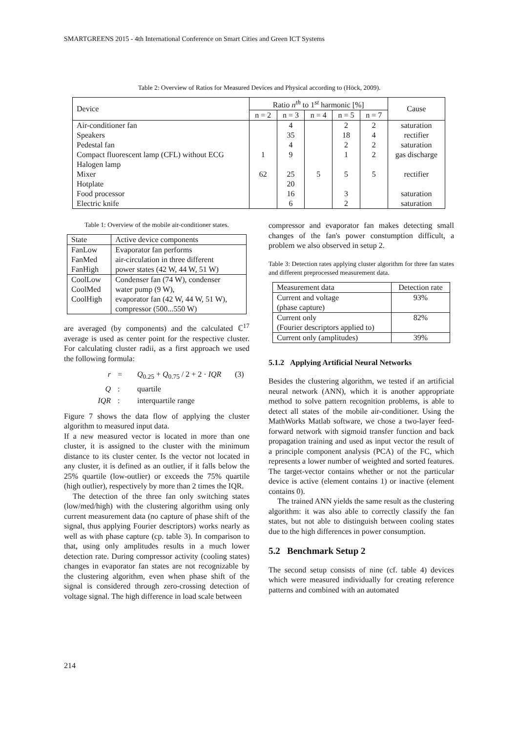SMARTGREENS 2015 - 4th International Conference on Smart Cities and Green ICT Systems
Table 2: Overview of Ratios for Measured Devices and Physical according to (Höck, 2009).
| Device | Ratio n<sup>th</sup> to 1<sup>st</sup> harmonic [%] | | | | | Cause |
| --- | --- | --- | --- | --- | --- | --- |
| | n = 2 | n = 3 | n = 4 | n = 5 | n = 7 | |
| Air-conditioner fan | | 4 | | 2 | 2 | saturation |
| Speakers | | 35 | | 18 | 4 | rectifier |
| Pedestal fan | | 4 | | 2 | 2 | saturation |
| Compact fluorescent lamp (CFL) without ECG | 1 | 9 | | 1 | 2 | gas discharge |
| Halogen lamp | | | | | | |
| Mixer | 62 | 25 | 5 | 5 | 5 | rectifier |
| Hotplate | | 20 | | | | |
| Food processor | | 16 | | 3 | | saturation |
| Electric knife | | 6 | | 2 | | saturation |
Table 1: Overview of the mobile air-conditioner states.
| State | Active device components |
| FanLow | Evaporator fan performs |
| FanMed | air-circulation in three different |
| FanHigh | power states (42 W, 44 W, 51 W) |
| CoolLow | Condenser fan (74 W), condenser |
| CoolMed | water pump (9 W), |
| CoolHigh | evaporator fan (42 W, 44 W, 51 W), |
| | compressor (500...550 W) |
are averaged (by components) and the calculated ℂ<sup>17</sup> average is used as center point for the respective cluster. For calculating cluster radii, as a first approach we used the following formula:
r = Q<sub>0.25</sub> + Q<sub>0.75</sub> / 2 + 2 · IQR (3) Q: quartile IQR: interquartile range
Figure 7 shows the data flow of applying the cluster algorithm to measured input data.
If a new measured vector is located in more than one cluster, it is assigned to the cluster with the minimum distance to its cluster center. Is the vector not located in any cluster, it is defined as an outlier, if it falls below the 25% quartile (low-outlier) or exceeds the 75% quartile (high outlier), respectively by more than 2 times the IQR.
The detection of the three fan only switching states (low/med/high) with the clustering algorithm using only current measurement data (no capture of phase shift of the signal, thus applying Fourier descriptors) works nearly as well as with phase capture (cp. table 3). In comparison to that, using only amplitudes results in a much lower detection rate. During compressor activity (cooling states) changes in evaporator fan states are not recognizable by the clustering algorithm, even when phase shift of the signal is considered through zero-crossing detection of voltage signal. The high difference in load scale between
compressor and evaporator fan makes detecting small changes of the fan's power constumption difficult, a problem we also observed in setup 2.
Table 3: Detection rates applying cluster algorithm for three fan states and different preprocessed measurement data.
| Measurement data | Detection rate |
| Current and voltage | 93% |
| (phase capture) | |
| Current only | 82% |
| (Fourier descriptors applied to) | |
| Current only (amplitudes) | 39% |
5.1.2 Applying Artificial Neural Networks
Besides the clustering algorithm, we tested if an artificial neural network (ANN), which it is another appropriate method to solve pattern recognition problems, is able to detect all states of the mobile air-conditioner. Using the MathWorks Matlab software, we chose a two-layer feed-forward network with sigmoid transfer function and back propagation training and used as input vector the result of a principle component analysis (PCA) of the FC, which represents a lower number of weighted and sorted features. The target-vector contains whether or not the particular device is active (element contains 1) or inactive (element contains 0).
The trained ANN yields the same result as the clustering algorithm: it was also able to correctly classify the fan states, but not able to distinguish between cooling states due to the high differences in power consumption.
5.2 Benchmark Setup 2
The second setup consists of nine (cf. table 4) devices which were measured individually for creating reference patterns and combined with an automated
214